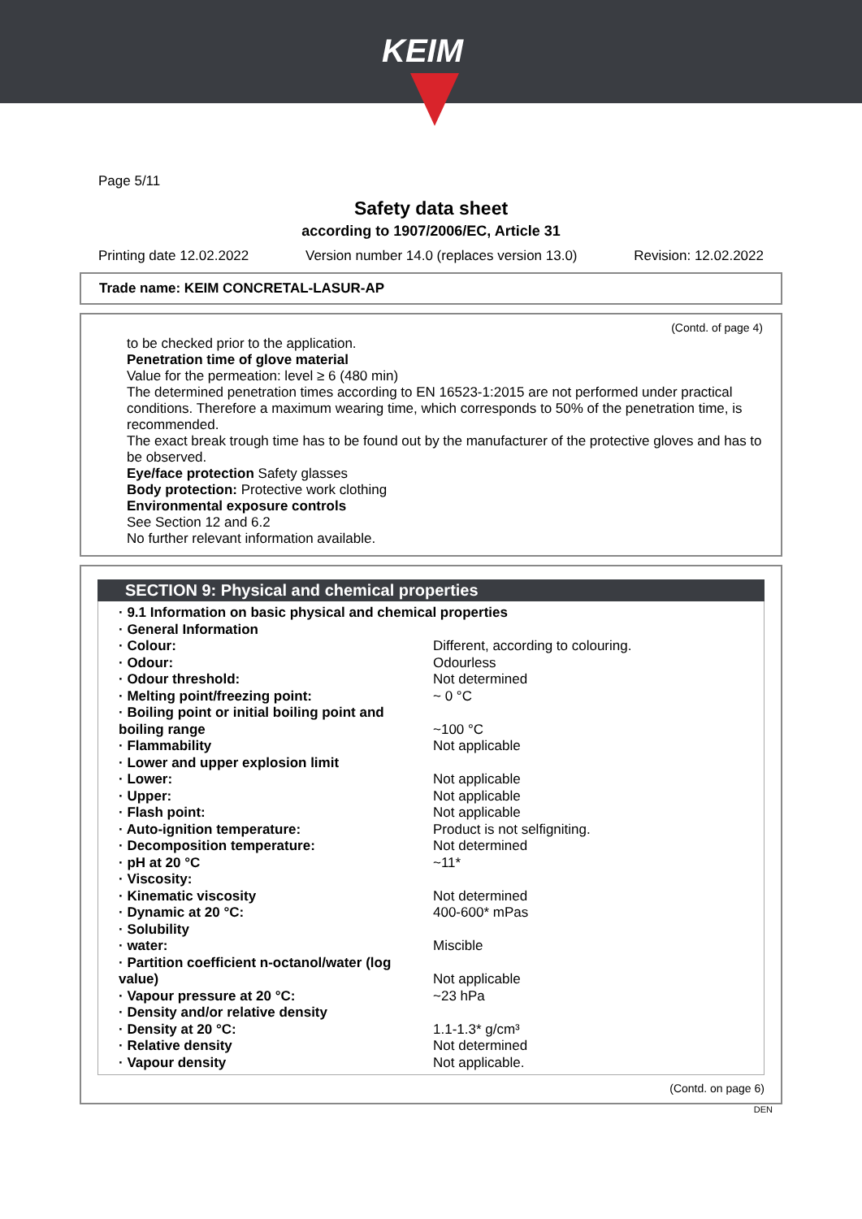KEIM
Page 5/11
Safety data sheet
according to 1907/2006/EC, Article 31
Printing date 12.02.2022 Version number 14.0 (replaces version 13.0) Revision: 12.02.2022
Trade name: KEIM CONCRETAL-LASUR-AP
(Contd. of page 4)
to be checked prior to the application.
Penetration time of glove material
Value for the permeation: level ≥ 6 (480 min)
The determined penetration times according to EN 16523-1:2015 are not performed under practical conditions. Therefore a maximum wearing time, which corresponds to 50% of the penetration time, is recommended.
The exact break trough time has to be found out by the manufacturer of the protective gloves and has to be observed.
Eye/face protection Safety glasses
Body protection: Protective work clothing
Environmental exposure controls
See Section 12 and 6.2
No further relevant information available.
SECTION 9: Physical and chemical properties
| · 9.1 Information on basic physical and chemical properties | |
| · General Information | |
| · Colour: | Different, according to colouring. |
| · Odour: | Odourless |
| · Odour threshold: | Not determined |
| · Melting point/freezing point: | ~ 0 °C |
| · Boiling point or initial boiling point and boiling range | ~100 °C |
| · Flammability | Not applicable |
| · Lower and upper explosion limit | |
| · Lower: | Not applicable |
| · Upper: | Not applicable |
| · Flash point: | Not applicable |
| · Auto-ignition temperature: | Product is not selfigniting. |
| · Decomposition temperature: | Not determined |
| · pH at 20 °C | ~11* |
| · Viscosity: | |
| · Kinematic viscosity | Not determined |
| · Dynamic at 20 °C: | 400-600* mPas |
| · Solubility | |
| · water: | Miscible |
| · Partition coefficient n-octanol/water (log value) | Not applicable |
| · Vapour pressure at 20 °C: | ~23 hPa |
| · Density and/or relative density | |
| · Density at 20 °C: | 1.1-1.3* g/cm³ |
| · Relative density | Not determined |
| · Vapour density | Not applicable. |
(Contd. on page 6)
DEN